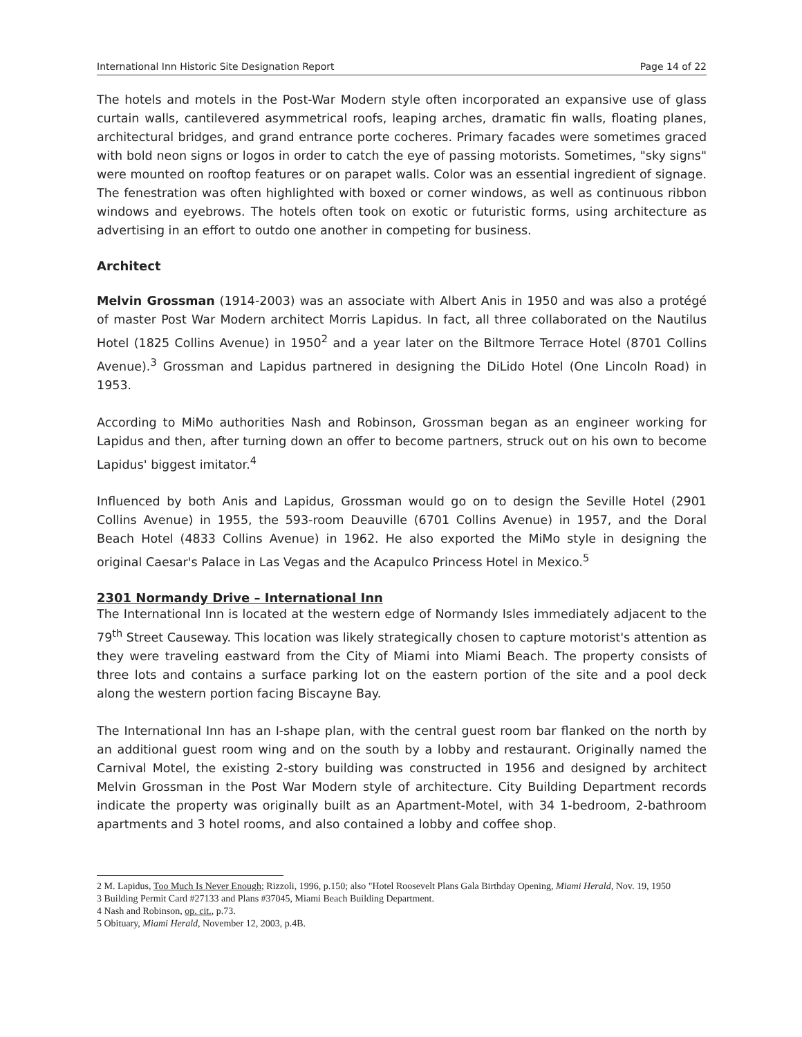International Inn Historic Site Designation Report Page 14 of 22
The hotels and motels in the Post-War Modern style often incorporated an expansive use of glass curtain walls, cantilevered asymmetrical roofs, leaping arches, dramatic fin walls, floating planes, architectural bridges, and grand entrance porte cocheres. Primary facades were sometimes graced with bold neon signs or logos in order to catch the eye of passing motorists. Sometimes, "sky signs" were mounted on rooftop features or on parapet walls. Color was an essential ingredient of signage. The fenestration was often highlighted with boxed or corner windows, as well as continuous ribbon windows and eyebrows. The hotels often took on exotic or futuristic forms, using architecture as advertising in an effort to outdo one another in competing for business.
Architect
Melvin Grossman (1914-2003) was an associate with Albert Anis in 1950 and was also a protégé of master Post War Modern architect Morris Lapidus. In fact, all three collaborated on the Nautilus Hotel (1825 Collins Avenue) in 1950<sup>2</sup> and a year later on the Biltmore Terrace Hotel (8701 Collins Avenue).<sup>3</sup> Grossman and Lapidus partnered in designing the DiLido Hotel (One Lincoln Road) in 1953.
According to MiMo authorities Nash and Robinson, Grossman began as an engineer working for Lapidus and then, after turning down an offer to become partners, struck out on his own to become Lapidus' biggest imitator.<sup>4</sup>
Influenced by both Anis and Lapidus, Grossman would go on to design the Seville Hotel (2901 Collins Avenue) in 1955, the 593-room Deauville (6701 Collins Avenue) in 1957, and the Doral Beach Hotel (4833 Collins Avenue) in 1962. He also exported the MiMo style in designing the original Caesar's Palace in Las Vegas and the Acapulco Princess Hotel in Mexico.<sup>5</sup>
2301 Normandy Drive – International Inn
The International Inn is located at the western edge of Normandy Isles immediately adjacent to the 79<sup>th</sup> Street Causeway. This location was likely strategically chosen to capture motorist's attention as they were traveling eastward from the City of Miami into Miami Beach. The property consists of three lots and contains a surface parking lot on the eastern portion of the site and a pool deck along the western portion facing Biscayne Bay.
The International Inn has an I-shape plan, with the central guest room bar flanked on the north by an additional guest room wing and on the south by a lobby and restaurant. Originally named the Carnival Motel, the existing 2-story building was constructed in 1956 and designed by architect Melvin Grossman in the Post War Modern style of architecture. City Building Department records indicate the property was originally built as an Apartment-Motel, with 34 1-bedroom, 2-bathroom apartments and 3 hotel rooms, and also contained a lobby and coffee shop.
2 M. Lapidus, Too Much Is Never Enough; Rizzoli, 1996, p.150; also "Hotel Roosevelt Plans Gala Birthday Opening, Miami Herald, Nov. 19, 1950
3 Building Permit Card #27133 and Plans #37045, Miami Beach Building Department.
4 Nash and Robinson, op. cit., p.73.
5 Obituary, Miami Herald, November 12, 2003, p.4B.